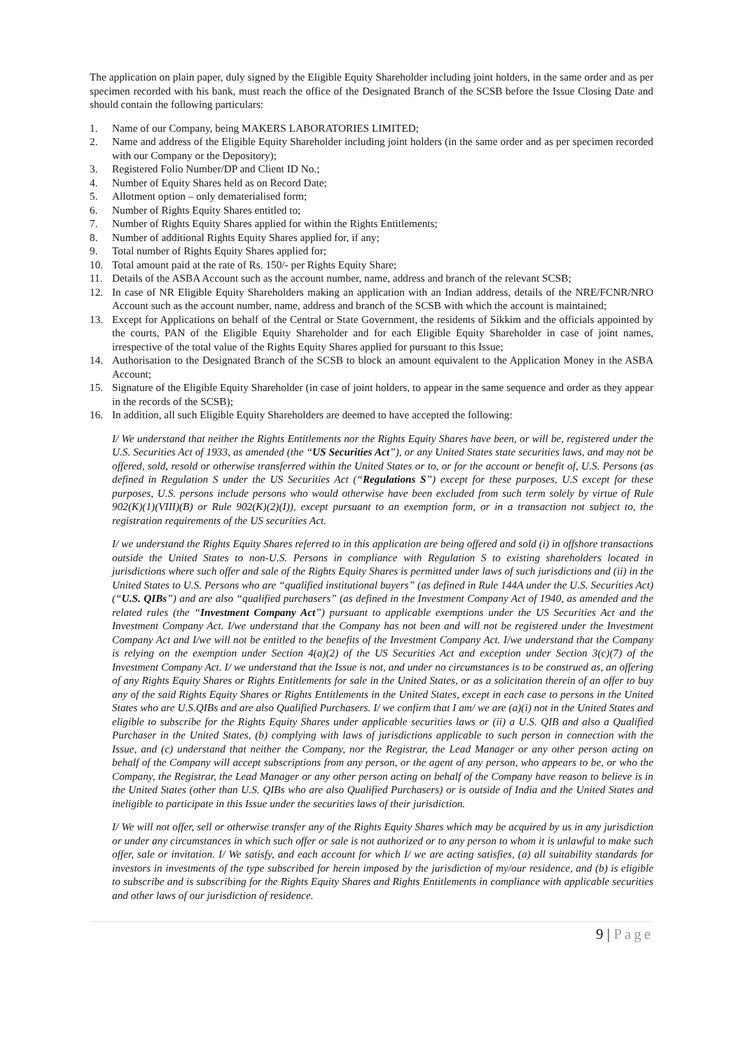The application on plain paper, duly signed by the Eligible Equity Shareholder including joint holders, in the same order and as per specimen recorded with his bank, must reach the office of the Designated Branch of the SCSB before the Issue Closing Date and should contain the following particulars:
1. Name of our Company, being MAKERS LABORATORIES LIMITED;
2. Name and address of the Eligible Equity Shareholder including joint holders (in the same order and as per specimen recorded with our Company or the Depository);
3. Registered Folio Number/DP and Client ID No.;
4. Number of Equity Shares held as on Record Date;
5. Allotment option – only dematerialised form;
6. Number of Rights Equity Shares entitled to;
7. Number of Rights Equity Shares applied for within the Rights Entitlements;
8. Number of additional Rights Equity Shares applied for, if any;
9. Total number of Rights Equity Shares applied for;
10. Total amount paid at the rate of Rs. 150/- per Rights Equity Share;
11. Details of the ASBA Account such as the account number, name, address and branch of the relevant SCSB;
12. In case of NR Eligible Equity Shareholders making an application with an Indian address, details of the NRE/FCNR/NRO Account such as the account number, name, address and branch of the SCSB with which the account is maintained;
13. Except for Applications on behalf of the Central or State Government, the residents of Sikkim and the officials appointed by the courts, PAN of the Eligible Equity Shareholder and for each Eligible Equity Shareholder in case of joint names, irrespective of the total value of the Rights Equity Shares applied for pursuant to this Issue;
14. Authorisation to the Designated Branch of the SCSB to block an amount equivalent to the Application Money in the ASBA Account;
15. Signature of the Eligible Equity Shareholder (in case of joint holders, to appear in the same sequence and order as they appear in the records of the SCSB);
16. In addition, all such Eligible Equity Shareholders are deemed to have accepted the following:
I/ We understand that neither the Rights Entitlements nor the Rights Equity Shares have been, or will be, registered under the U.S. Securities Act of 1933, as amended (the “US Securities Act”), or any United States state securities laws, and may not be offered, sold, resold or otherwise transferred within the United States or to, or for the account or benefit of, U.S. Persons (as defined in Regulation S under the US Securities Act (“Regulations S”) except for these purposes, U.S except for these purposes, U.S. persons include persons who would otherwise have been excluded from such term solely by virtue of Rule 902(K)(1)(VIII)(B) or Rule 902(K)(2)(I)), except pursuant to an exemption form, or in a transaction not subject to, the registration requirements of the US securities Act.
I/ we understand the Rights Equity Shares referred to in this application are being offered and sold (i) in offshore transactions outside the United States to non-U.S. Persons in compliance with Regulation S to existing shareholders located in jurisdictions where such offer and sale of the Rights Equity Shares is permitted under laws of such jurisdictions and (ii) in the United States to U.S. Persons who are “qualified institutional buyers” (as defined in Rule 144A under the U.S. Securities Act) (“U.S. QIBs”) and are also “qualified purchasers” (as defined in the Investment Company Act of 1940, as amended and the related rules (the “Investment Company Act”) pursuant to applicable exemptions under the US Securities Act and the Investment Company Act. I/we understand that the Company has not been and will not be registered under the Investment Company Act and I/we will not be entitled to the benefits of the Investment Company Act. I/we understand that the Company is relying on the exemption under Section 4(a)(2) of the US Securities Act and exception under Section 3(c)(7) of the Investment Company Act. I/ we understand that the Issue is not, and under no circumstances is to be construed as, an offering of any Rights Equity Shares or Rights Entitlements for sale in the United States, or as a solicitation therein of an offer to buy any of the said Rights Equity Shares or Rights Entitlements in the United States, except in each case to persons in the United States who are U.S.QIBs and are also Qualified Purchasers. I/ we confirm that I am/ we are (a)(i) not in the United States and eligible to subscribe for the Rights Equity Shares under applicable securities laws or (ii) a U.S. QIB and also a Qualified Purchaser in the United States, (b) complying with laws of jurisdictions applicable to such person in connection with the Issue, and (c) understand that neither the Company, nor the Registrar, the Lead Manager or any other person acting on behalf of the Company will accept subscriptions from any person, or the agent of any person, who appears to be, or who the Company, the Registrar, the Lead Manager or any other person acting on behalf of the Company have reason to believe is in the United States (other than U.S. QIBs who are also Qualified Purchasers) or is outside of India and the United States and ineligible to participate in this Issue under the securities laws of their jurisdiction.
I/ We will not offer, sell or otherwise transfer any of the Rights Equity Shares which may be acquired by us in any jurisdiction or under any circumstances in which such offer or sale is not authorized or to any person to whom it is unlawful to make such offer, sale or invitation. I/ We satisfy, and each account for which I/ we are acting satisfies, (a) all suitability standards for investors in investments of the type subscribed for herein imposed by the jurisdiction of my/our residence, and (b) is eligible to subscribe and is subscribing for the Rights Equity Shares and Rights Entitlements in compliance with applicable securities and other laws of our jurisdiction of residence.
9 | Page